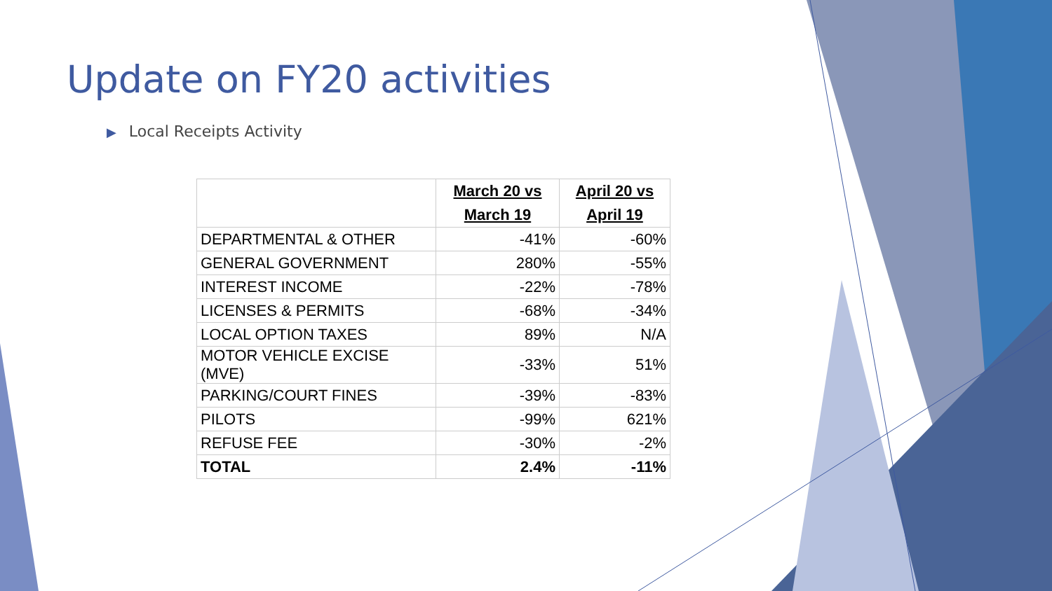Update on FY20 activities
▶ Local Receipts Activity
| | March 20 vs March 19 | April 20 vs April 19 |
| DEPARTMENTAL & OTHER | -41% | -60% |
| GENERAL GOVERNMENT | 280% | -55% |
| INTEREST INCOME | -22% | -78% |
| LICENSES & PERMITS | -68% | -34% |
| LOCAL OPTION TAXES | 89% | N/A |
| MOTOR VEHICLE EXCISE (MVE) | -33% | 51% |
| PARKING/COURT FINES | -39% | -83% |
| PILOTS | -99% | 621% |
| REFUSE FEE | -30% | -2% |
| TOTAL | 2.4% | -11% |